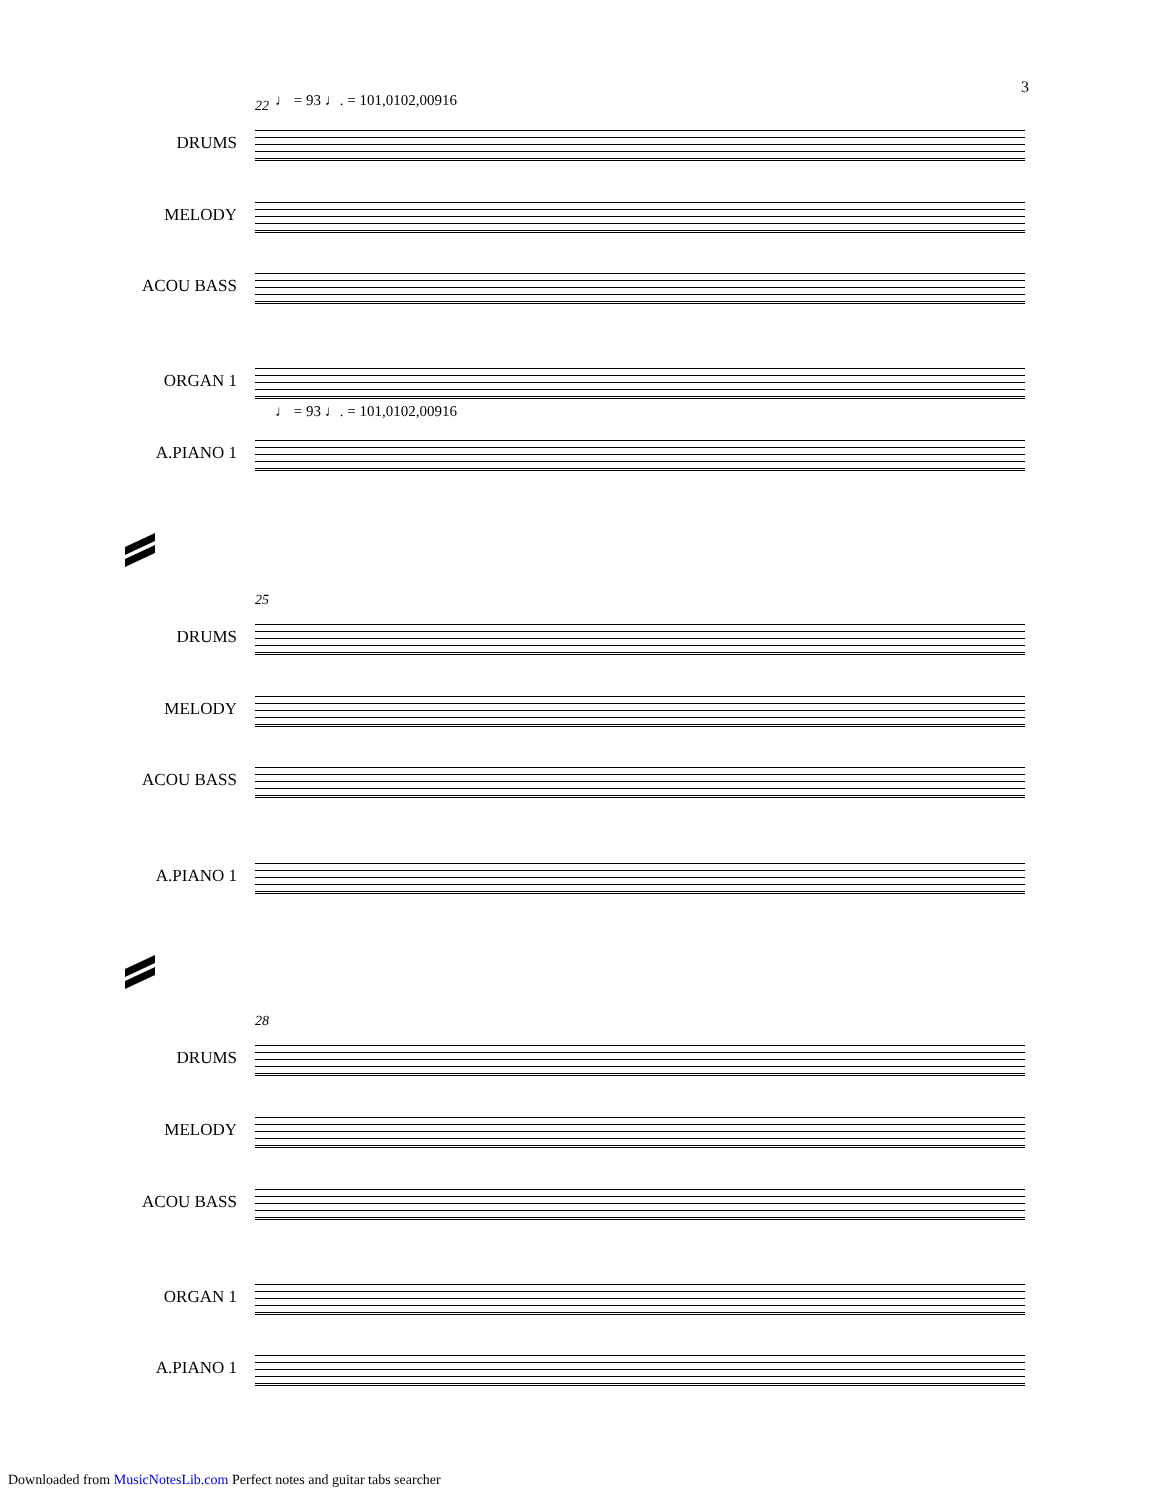3
22 ♩ = 93 ♩. = 101,0102,00916
DRUMS
MELODY
ACOU BASS
ORGAN 1
♩ = 93 ♩. = 101,0102,00916
A.PIANO 1
25
DRUMS
MELODY
ACOU BASS
A.PIANO 1
28
DRUMS
MELODY
ACOU BASS
ORGAN 1
A.PIANO 1
Downloaded from MusicNotesLib.com Perfect notes and guitar tabs searcher